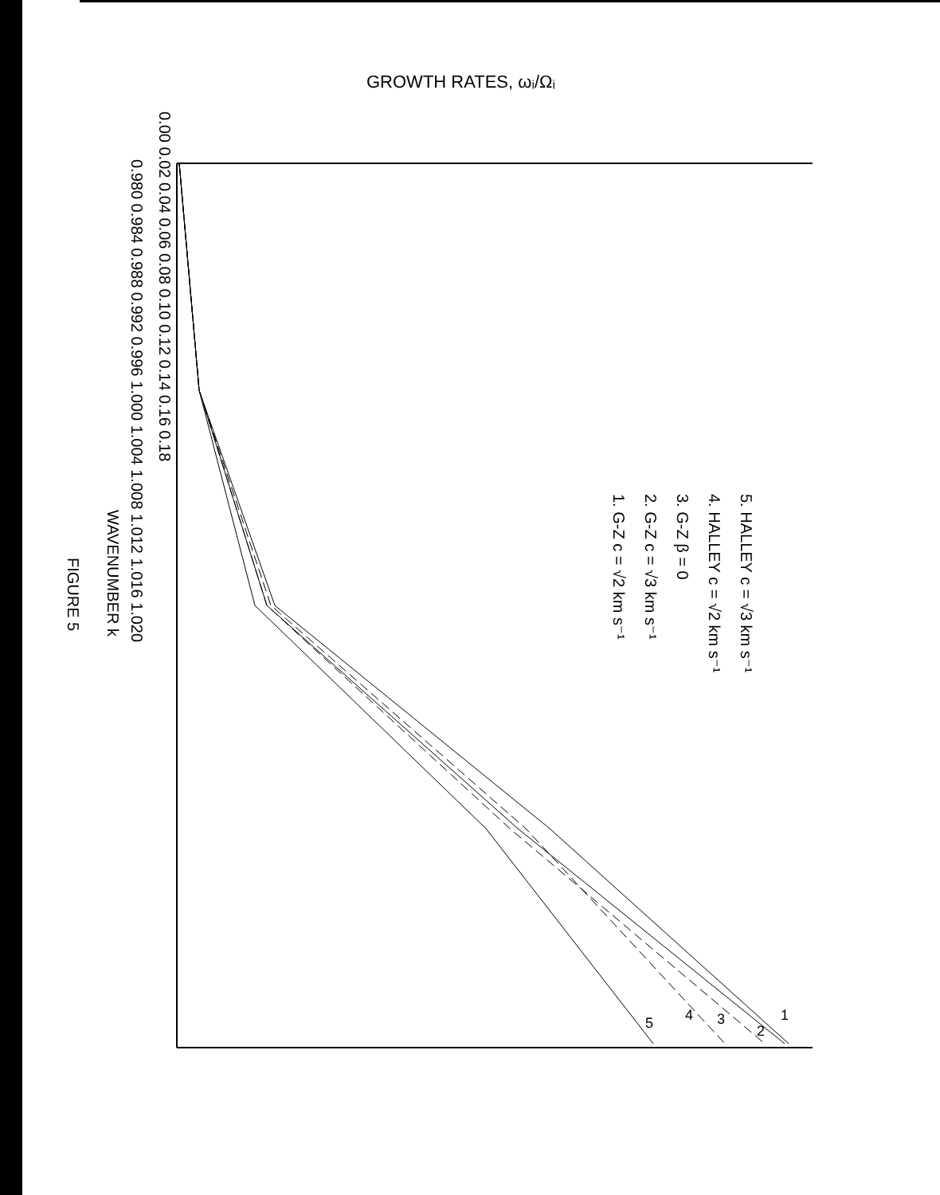0.00 0.02 0.04 0.06 0.08 0.10 0.12 0.14 0.16 0.18
0.980 0.984 0.988 0.992 0.996 1.000 1.004 1.008 1.012 1.016 1.020
WAVENUMBER k
FIGURE 5
1. G-Z c = √2 km s⁻¹
2. G-Z c = √3 km s⁻¹
3. G-Z β = 0
4. HALLEY c = √2 km s⁻¹
5. HALLEY c = √3 km s⁻¹
GROWTH RATES, ωᵢ/Ωᵢ
1
2
3
4
5